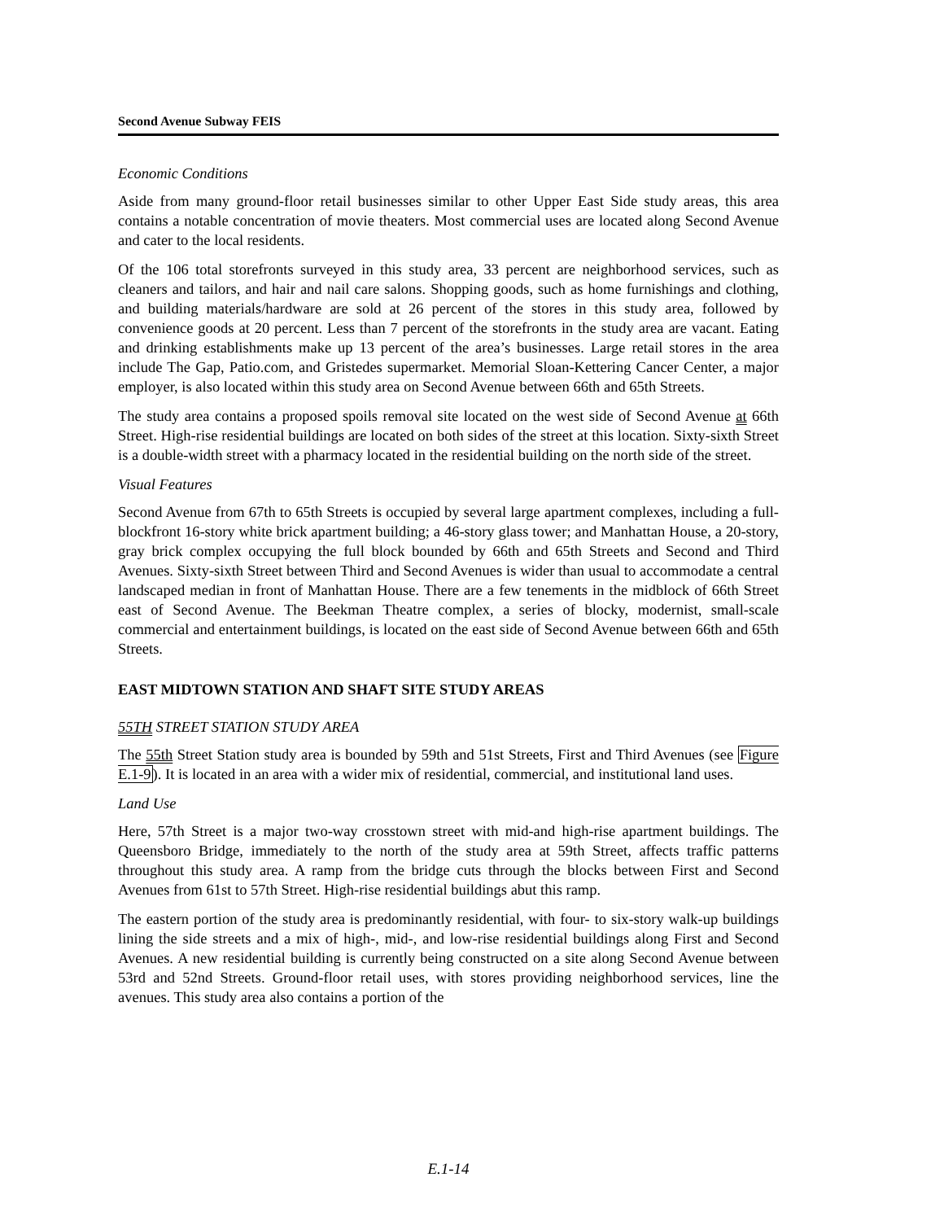Second Avenue Subway FEIS
Economic Conditions
Aside from many ground-floor retail businesses similar to other Upper East Side study areas, this area contains a notable concentration of movie theaters. Most commercial uses are located along Second Avenue and cater to the local residents.
Of the 106 total storefronts surveyed in this study area, 33 percent are neighborhood services, such as cleaners and tailors, and hair and nail care salons. Shopping goods, such as home furnishings and clothing, and building materials/hardware are sold at 26 percent of the stores in this study area, followed by convenience goods at 20 percent. Less than 7 percent of the storefronts in the study area are vacant. Eating and drinking establishments make up 13 percent of the area’s businesses. Large retail stores in the area include The Gap, Patio.com, and Gristedes supermarket. Memorial Sloan-Kettering Cancer Center, a major employer, is also located within this study area on Second Avenue between 66th and 65th Streets.
The study area contains a proposed spoils removal site located on the west side of Second Avenue at 66th Street. High-rise residential buildings are located on both sides of the street at this location. Sixty-sixth Street is a double-width street with a pharmacy located in the residential building on the north side of the street.
Visual Features
Second Avenue from 67th to 65th Streets is occupied by several large apartment complexes, including a full-blockfront 16-story white brick apartment building; a 46-story glass tower; and Manhattan House, a 20-story, gray brick complex occupying the full block bounded by 66th and 65th Streets and Second and Third Avenues. Sixty-sixth Street between Third and Second Avenues is wider than usual to accommodate a central landscaped median in front of Manhattan House. There are a few tenements in the midblock of 66th Street east of Second Avenue. The Beekman Theatre complex, a series of blocky, modernist, small-scale commercial and entertainment buildings, is located on the east side of Second Avenue between 66th and 65th Streets.
EAST MIDTOWN STATION AND SHAFT SITE STUDY AREAS
55TH STREET STATION STUDY AREA
The 55th Street Station study area is bounded by 59th and 51st Streets, First and Third Avenues (see Figure E.1-9). It is located in an area with a wider mix of residential, commercial, and institutional land uses.
Land Use
Here, 57th Street is a major two-way crosstown street with mid-and high-rise apartment buildings. The Queensboro Bridge, immediately to the north of the study area at 59th Street, affects traffic patterns throughout this study area. A ramp from the bridge cuts through the blocks between First and Second Avenues from 61st to 57th Street. High-rise residential buildings abut this ramp.
The eastern portion of the study area is predominantly residential, with four- to six-story walk-up buildings lining the side streets and a mix of high-, mid-, and low-rise residential buildings along First and Second Avenues. A new residential building is currently being constructed on a site along Second Avenue between 53rd and 52nd Streets. Ground-floor retail uses, with stores providing neighborhood services, line the avenues. This study area also contains a portion of the
E.1-14